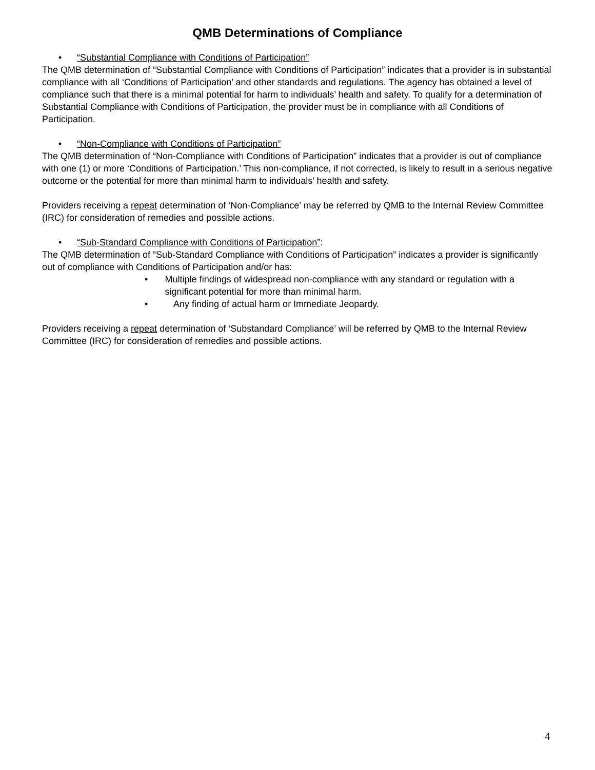QMB Determinations of Compliance
• “Substantial Compliance with Conditions of Participation”
The QMB determination of “Substantial Compliance with Conditions of Participation” indicates that a provider is in substantial compliance with all ‘Conditions of Participation’ and other standards and regulations. The agency has obtained a level of compliance such that there is a minimal potential for harm to individuals’ health and safety. To qualify for a determination of Substantial Compliance with Conditions of Participation, the provider must be in compliance with all Conditions of Participation.
• “Non-Compliance with Conditions of Participation”
The QMB determination of “Non-Compliance with Conditions of Participation” indicates that a provider is out of compliance with one (1) or more ‘Conditions of Participation.’ This non-compliance, if not corrected, is likely to result in a serious negative outcome or the potential for more than minimal harm to individuals’ health and safety.
Providers receiving a repeat determination of ‘Non-Compliance’ may be referred by QMB to the Internal Review Committee (IRC) for consideration of remedies and possible actions.
• “Sub-Standard Compliance with Conditions of Participation”:
The QMB determination of “Sub-Standard Compliance with Conditions of Participation” indicates a provider is significantly out of compliance with Conditions of Participation and/or has:
• Multiple findings of widespread non-compliance with any standard or regulation with a significant potential for more than minimal harm.
• Any finding of actual harm or Immediate Jeopardy.
Providers receiving a repeat determination of ‘Substandard Compliance’ will be referred by QMB to the Internal Review Committee (IRC) for consideration of remedies and possible actions.
4